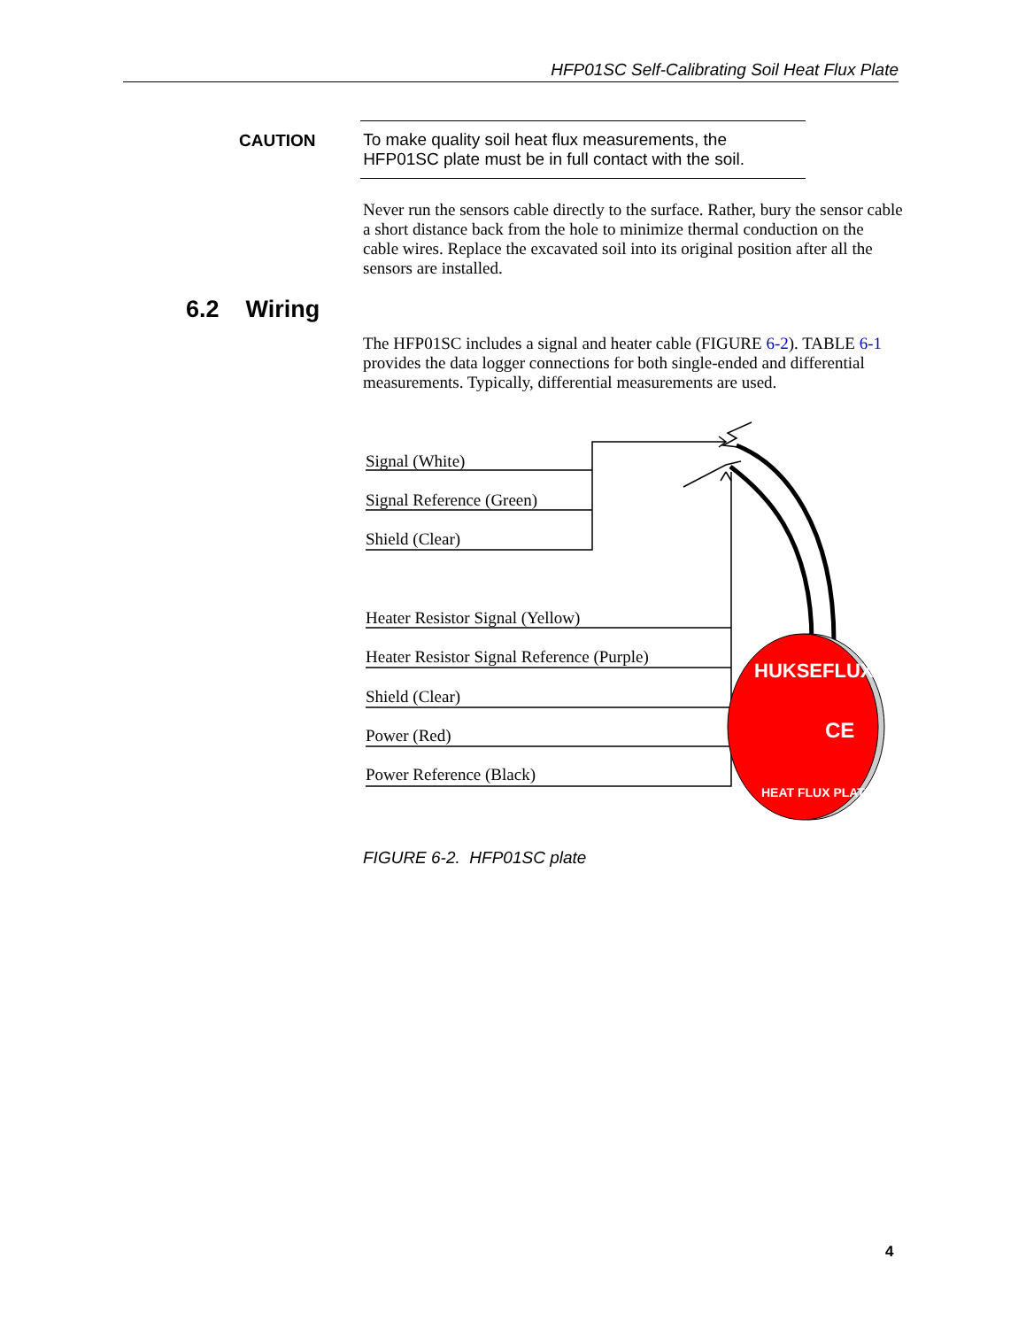HFP01SC Self-Calibrating Soil Heat Flux Plate
CAUTION To make quality soil heat flux measurements, the HFP01SC plate must be in full contact with the soil.
Never run the sensors cable directly to the surface. Rather, bury the sensor cable a short distance back from the hole to minimize thermal conduction on the cable wires. Replace the excavated soil into its original position after all the sensors are installed.
6.2 Wiring
The HFP01SC includes a signal and heater cable (FIGURE 6-2). TABLE 6-1 provides the data logger connections for both single-ended and differential measurements. Typically, differential measurements are used.
Signal (White)
Signal Reference (Green)
Shield (Clear)
Heater Resistor Signal (Yellow)
Heater Resistor Signal Reference (Purple)
Shield (Clear)
Power (Red)
Power Reference (Black)
HUKSEFLUX
CE
HEAT FLUX PLATE
FIGURE 6-2. HFP01SC plate
4